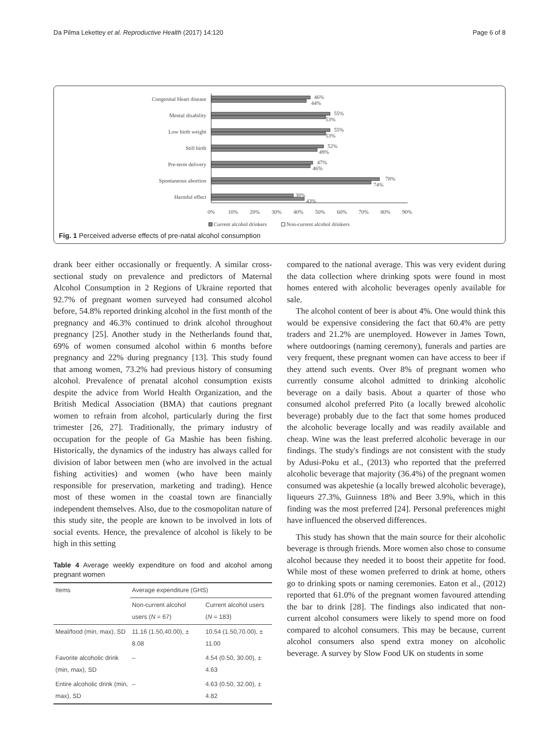Da Pilma Lekettey et al. Reproductive Health (2017) 14:120 Page 6 of 8
Congenital Heart disease
Mental disability
Low birth weight
Still birth
Pre-term delivery
Spontaneous abortion
Harmful effect
46%
44%
55%
53%
55%
53%
52%
49%
47%
46%
78%
74%
38%
43%
0%
10%
20%
30%
40%
50%
60%
70%
80%
90%
Current alcohol drinkers
Non-current alcohol drinkers
Fig. 1 Perceived adverse effects of pre-natal alcohol consumption
drank beer either occasionally or frequently. A similar cross-sectional study on prevalence and predictors of Maternal Alcohol Consumption in 2 Regions of Ukraine reported that 92.7% of pregnant women surveyed had consumed alcohol before, 54.8% reported drinking alcohol in the first month of the pregnancy and 46.3% continued to drink alcohol throughout pregnancy [25]. Another study in the Netherlands found that, 69% of women consumed alcohol within 6 months before pregnancy and 22% during pregnancy [13]. This study found that among women, 73.2% had previous history of consuming alcohol. Prevalence of prenatal alcohol consumption exists despite the advice from World Health Organization, and the British Medical Association (BMA) that cautions pregnant women to refrain from alcohol, particularly during the first trimester [26, 27]. Traditionally, the primary industry of occupation for the people of Ga Mashie has been fishing. Historically, the dynamics of the industry has always called for division of labor between men (who are involved in the actual fishing activities) and women (who have been mainly responsible for preservation, marketing and trading). Hence most of these women in the coastal town are financially independent themselves. Also, due to the cosmopolitan nature of this study site, the people are known to be involved in lots of social events. Hence, the prevalence of alcohol is likely to be high in this setting
Table 4 Average weekly expenditure on food and alcohol among pregnant women
| Items | Average expenditure (GHS) | |
| --- | --- | --- |
| | Non-current alcohol users ( N = 67) | Current alcohol users ( N = 183) |
| Meal/food (min, max), SD | 11.16 (1.50,40.00), ± 8.08 | 10.54 (1.50,70.00), ± 11.00 |
| Favorite alcoholic drink (min, max), SD | – | 4.54 (0.50, 30.00), ± 4.63 |
| Entire alcoholic drink (min, max), SD | – | 4.63 (0.50, 32.00), ± 4.82 |
compared to the national average. This was very evident during the data collection where drinking spots were found in most homes entered with alcoholic beverages openly available for sale.
The alcohol content of beer is about 4%. One would think this would be expensive considering the fact that 60.4% are petty traders and 21.2% are unemployed. However in James Town, where outdoorings (naming ceremony), funerals and parties are very frequent, these pregnant women can have access to beer if they attend such events. Over 8% of pregnant women who currently consume alcohol admitted to drinking alcoholic beverage on a daily basis. About a quarter of those who consumed alcohol preferred Pito (a locally brewed alcoholic beverage) probably due to the fact that some homes produced the alcoholic beverage locally and was readily available and cheap. Wine was the least preferred alcoholic beverage in our findings. The study's findings are not consistent with the study by Adusi-Poku et al., (2013) who reported that the preferred alcoholic beverage that majority (36.4%) of the pregnant women consumed was akpeteshie (a locally brewed alcoholic beverage), liqueurs 27.3%, Guinness 18% and Beer 3.9%, which in this finding was the most preferred [24]. Personal preferences might have influenced the observed differences.
This study has shown that the main source for their alcoholic beverage is through friends. More women also chose to consume alcohol because they needed it to boost their appetite for food. While most of these women preferred to drink at home, others go to drinking spots or naming ceremonies. Eaton et al., (2012) reported that 61.0% of the pregnant women favoured attending the bar to drink [28]. The findings also indicated that non-current alcohol consumers were likely to spend more on food compared to alcohol consumers. This may be because, current alcohol consumers also spend extra money on alcoholic beverage. A survey by Slow Food UK on students in some